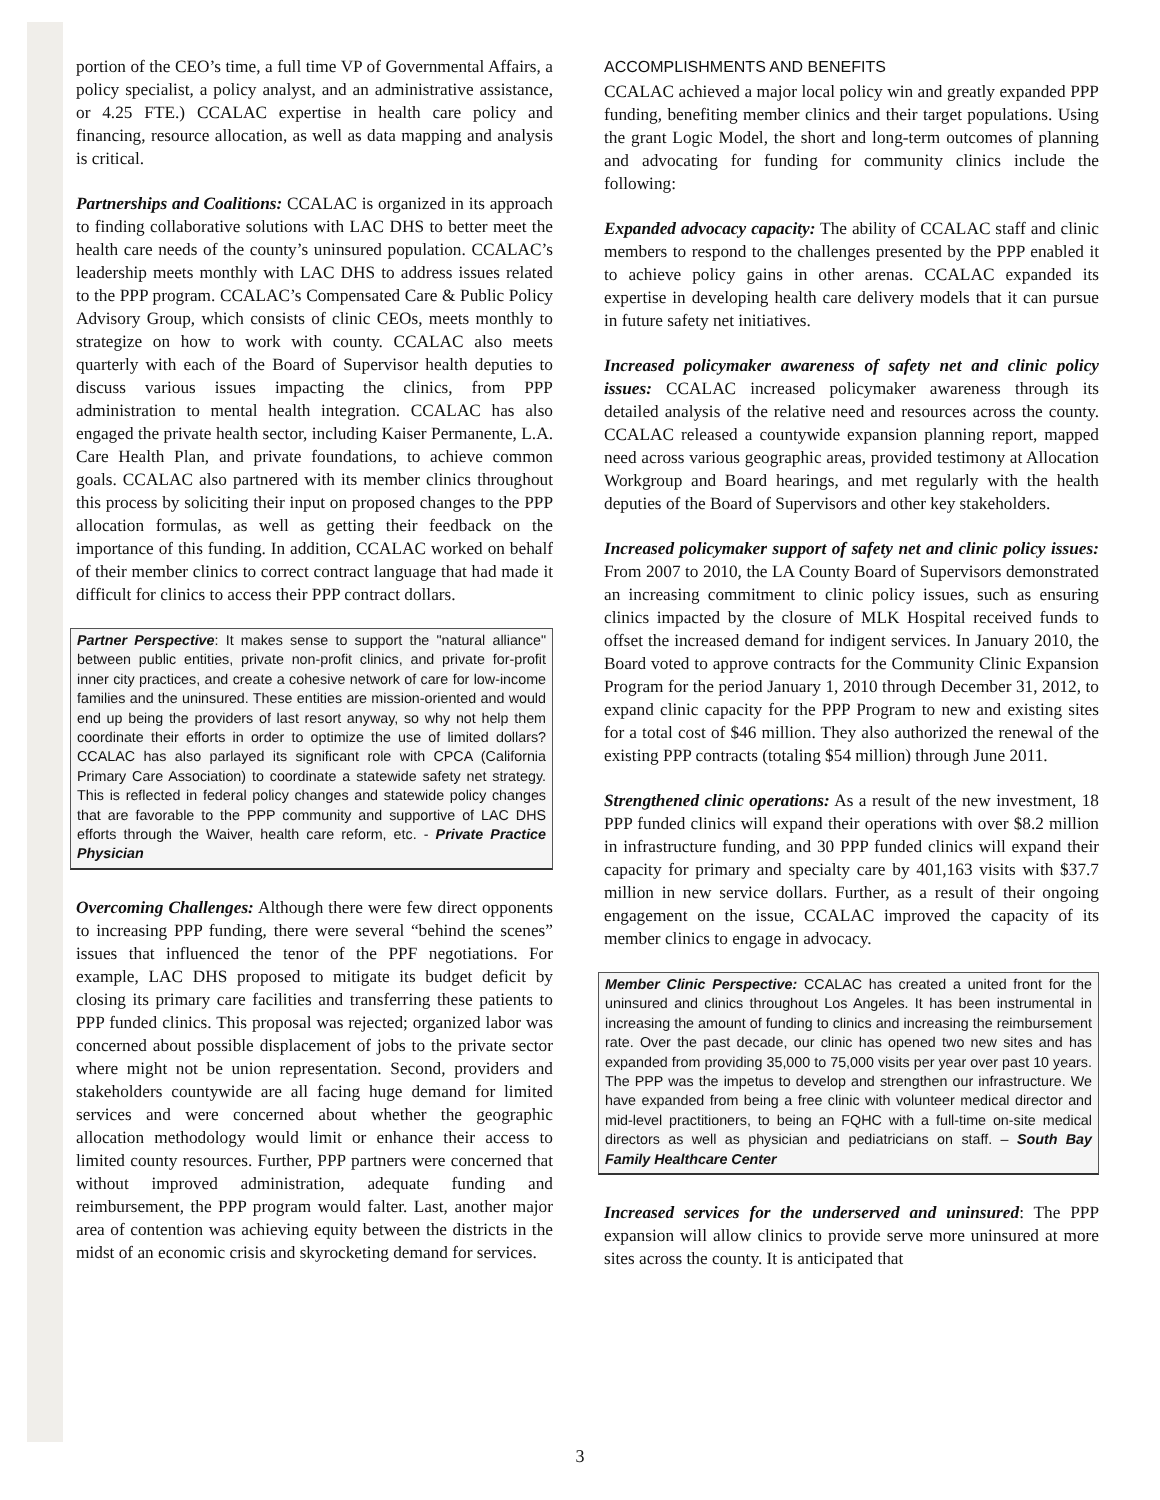portion of the CEO’s time, a full time VP of Governmental Affairs, a policy specialist, a policy analyst, and an administrative assistance, or 4.25 FTE.) CCALAC expertise in health care policy and financing, resource allocation, as well as data mapping and analysis is critical.
Partnerships and Coalitions: CCALAC is organized in its approach to finding collaborative solutions with LAC DHS to better meet the health care needs of the county’s uninsured population. CCALAC’s leadership meets monthly with LAC DHS to address issues related to the PPP program. CCALAC’s Compensated Care & Public Policy Advisory Group, which consists of clinic CEOs, meets monthly to strategize on how to work with county. CCALAC also meets quarterly with each of the Board of Supervisor health deputies to discuss various issues impacting the clinics, from PPP administration to mental health integration. CCALAC has also engaged the private health sector, including Kaiser Permanente, L.A. Care Health Plan, and private foundations, to achieve common goals. CCALAC also partnered with its member clinics throughout this process by soliciting their input on proposed changes to the PPP allocation formulas, as well as getting their feedback on the importance of this funding. In addition, CCALAC worked on behalf of their member clinics to correct contract language that had made it difficult for clinics to access their PPP contract dollars.
Partner Perspective: It makes sense to support the "natural alliance" between public entities, private non-profit clinics, and private for-profit inner city practices, and create a cohesive network of care for low-income families and the uninsured. These entities are mission-oriented and would end up being the providers of last resort anyway, so why not help them coordinate their efforts in order to optimize the use of limited dollars? CCALAC has also parlayed its significant role with CPCA (California Primary Care Association) to coordinate a statewide safety net strategy. This is reflected in federal policy changes and statewide policy changes that are favorable to the PPP community and supportive of LAC DHS efforts through the Waiver, health care reform, etc. - Private Practice Physician
Overcoming Challenges: Although there were few direct opponents to increasing PPP funding, there were several “behind the scenes” issues that influenced the tenor of the PPF negotiations. For example, LAC DHS proposed to mitigate its budget deficit by closing its primary care facilities and transferring these patients to PPP funded clinics. This proposal was rejected; organized labor was concerned about possible displacement of jobs to the private sector where might not be union representation. Second, providers and stakeholders countywide are all facing huge demand for limited services and were concerned about whether the geographic allocation methodology would limit or enhance their access to limited county resources. Further, PPP partners were concerned that without improved administration, adequate funding and reimbursement, the PPP program would falter. Last, another major area of contention was achieving equity between the districts in the midst of an economic crisis and skyrocketing demand for services.
ACCOMPLISHMENTS AND BENEFITS
CCALAC achieved a major local policy win and greatly expanded PPP funding, benefiting member clinics and their target populations. Using the grant Logic Model, the short and long-term outcomes of planning and advocating for funding for community clinics include the following:
Expanded advocacy capacity: The ability of CCALAC staff and clinic members to respond to the challenges presented by the PPP enabled it to achieve policy gains in other arenas. CCALAC expanded its expertise in developing health care delivery models that it can pursue in future safety net initiatives.
Increased policymaker awareness of safety net and clinic policy issues: CCALAC increased policymaker awareness through its detailed analysis of the relative need and resources across the county. CCALAC released a countywide expansion planning report, mapped need across various geographic areas, provided testimony at Allocation Workgroup and Board hearings, and met regularly with the health deputies of the Board of Supervisors and other key stakeholders.
Increased policymaker support of safety net and clinic policy issues: From 2007 to 2010, the LA County Board of Supervisors demonstrated an increasing commitment to clinic policy issues, such as ensuring clinics impacted by the closure of MLK Hospital received funds to offset the increased demand for indigent services. In January 2010, the Board voted to approve contracts for the Community Clinic Expansion Program for the period January 1, 2010 through December 31, 2012, to expand clinic capacity for the PPP Program to new and existing sites for a total cost of $46 million. They also authorized the renewal of the existing PPP contracts (totaling $54 million) through June 2011.
Strengthened clinic operations: As a result of the new investment, 18 PPP funded clinics will expand their operations with over $8.2 million in infrastructure funding, and 30 PPP funded clinics will expand their capacity for primary and specialty care by 401,163 visits with $37.7 million in new service dollars. Further, as a result of their ongoing engagement on the issue, CCALAC improved the capacity of its member clinics to engage in advocacy.
Member Clinic Perspective: CCALAC has created a united front for the uninsured and clinics throughout Los Angeles. It has been instrumental in increasing the amount of funding to clinics and increasing the reimbursement rate. Over the past decade, our clinic has opened two new sites and has expanded from providing 35,000 to 75,000 visits per year over past 10 years. The PPP was the impetus to develop and strengthen our infrastructure. We have expanded from being a free clinic with volunteer medical director and mid-level practitioners, to being an FQHC with a full-time on-site medical directors as well as physician and pediatricians on staff. – South Bay Family Healthcare Center
Increased services for the underserved and uninsured: The PPP expansion will allow clinics to provide serve more uninsured at more sites across the county. It is anticipated that
3